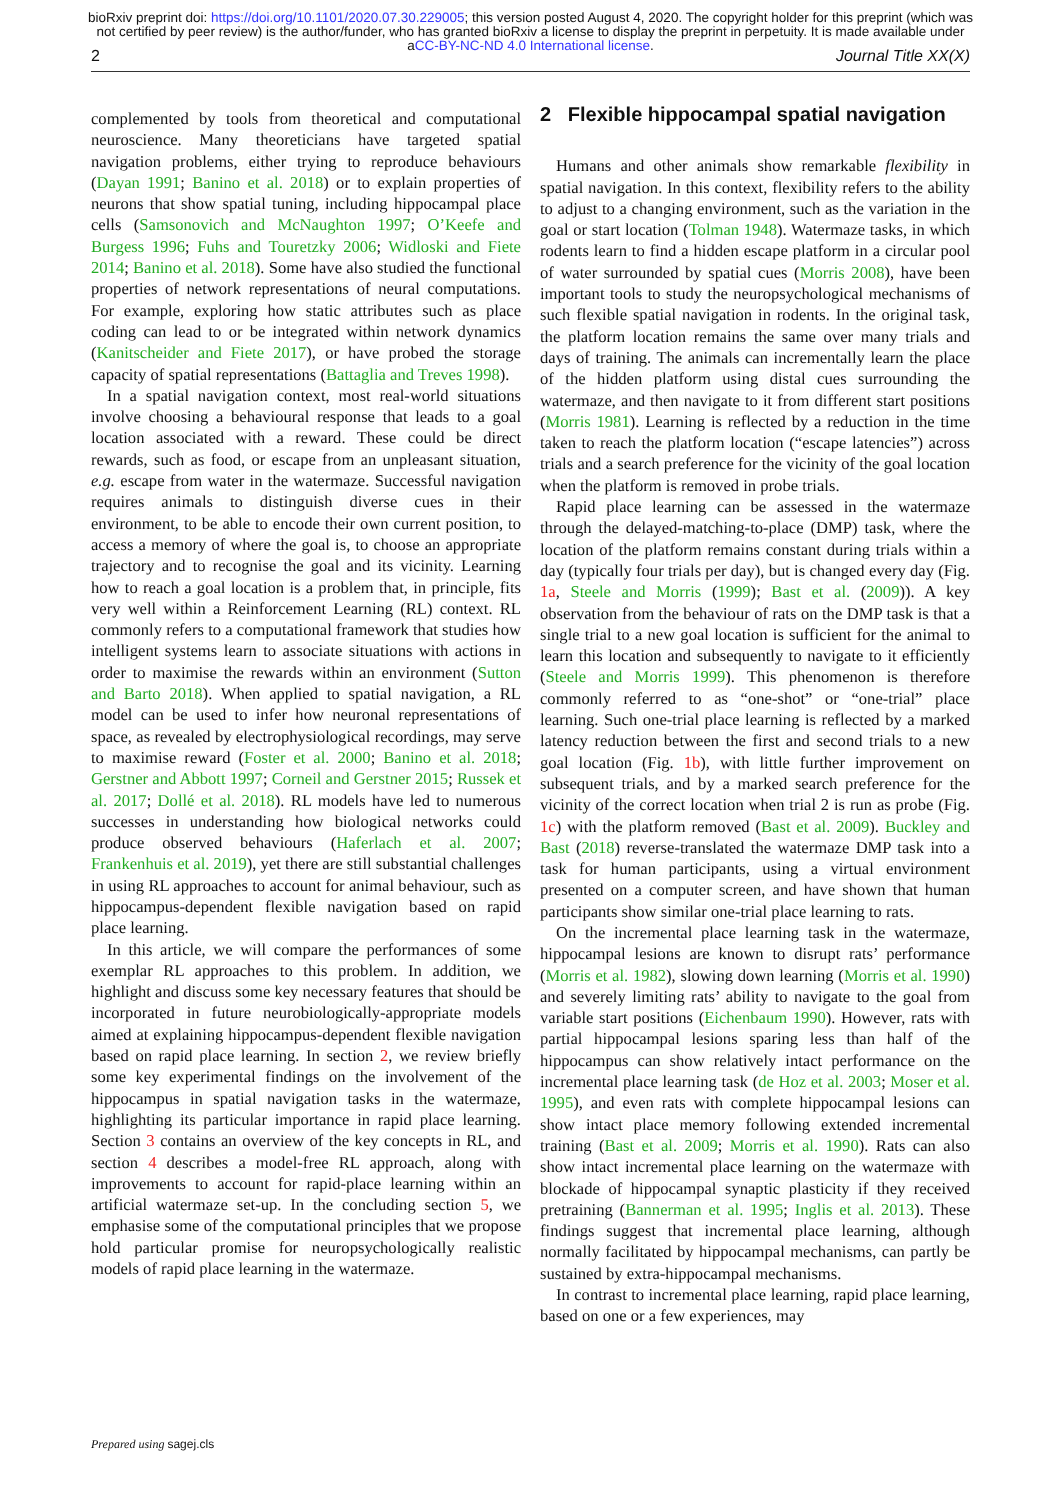bioRxiv preprint doi: https://doi.org/10.1101/2020.07.30.229005; this version posted August 4, 2020. The copyright holder for this preprint (which was not certified by peer review) is the author/funder, who has granted bioRxiv a license to display the preprint in perpetuity. It is made available under aCC-BY-NC-ND 4.0 International license.
2 Journal Title XX(X)
complemented by tools from theoretical and computational neuroscience. Many theoreticians have targeted spatial navigation problems, either trying to reproduce behaviours (Dayan 1991; Banino et al. 2018) or to explain properties of neurons that show spatial tuning, including hippocampal place cells (Samsonovich and McNaughton 1997; O’Keefe and Burgess 1996; Fuhs and Touretzky 2006; Widloski and Fiete 2014; Banino et al. 2018). Some have also studied the functional properties of network representations of neural computations. For example, exploring how static attributes such as place coding can lead to or be integrated within network dynamics (Kanitscheider and Fiete 2017), or have probed the storage capacity of spatial representations (Battaglia and Treves 1998).
In a spatial navigation context, most real-world situations involve choosing a behavioural response that leads to a goal location associated with a reward. These could be direct rewards, such as food, or escape from an unpleasant situation, e.g. escape from water in the watermaze. Successful navigation requires animals to distinguish diverse cues in their environment, to be able to encode their own current position, to access a memory of where the goal is, to choose an appropriate trajectory and to recognise the goal and its vicinity. Learning how to reach a goal location is a problem that, in principle, fits very well within a Reinforcement Learning (RL) context. RL commonly refers to a computational framework that studies how intelligent systems learn to associate situations with actions in order to maximise the rewards within an environment (Sutton and Barto 2018). When applied to spatial navigation, a RL model can be used to infer how neuronal representations of space, as revealed by electrophysiological recordings, may serve to maximise reward (Foster et al. 2000; Banino et al. 2018; Gerstner and Abbott 1997; Corneil and Gerstner 2015; Russek et al. 2017; Dollé et al. 2018). RL models have led to numerous successes in understanding how biological networks could produce observed behaviours (Haferlach et al. 2007; Frankenhuis et al. 2019), yet there are still substantial challenges in using RL approaches to account for animal behaviour, such as hippocampus-dependent flexible navigation based on rapid place learning.
In this article, we will compare the performances of some exemplar RL approaches to this problem. In addition, we highlight and discuss some key necessary features that should be incorporated in future neurobiologically-appropriate models aimed at explaining hippocampus-dependent flexible navigation based on rapid place learning. In section 2, we review briefly some key experimental findings on the involvement of the hippocampus in spatial navigation tasks in the watermaze, highlighting its particular importance in rapid place learning. Section 3 contains an overview of the key concepts in RL, and section 4 describes a model-free RL approach, along with improvements to account for rapid-place learning within an artificial watermaze set-up. In the concluding section 5, we emphasise some of the computational principles that we propose hold particular promise for neuropsychologically realistic models of rapid place learning in the watermaze.
2 Flexible hippocampal spatial navigation
Humans and other animals show remarkable flexibility in spatial navigation. In this context, flexibility refers to the ability to adjust to a changing environment, such as the variation in the goal or start location (Tolman 1948). Watermaze tasks, in which rodents learn to find a hidden escape platform in a circular pool of water surrounded by spatial cues (Morris 2008), have been important tools to study the neuropsychological mechanisms of such flexible spatial navigation in rodents. In the original task, the platform location remains the same over many trials and days of training. The animals can incrementally learn the place of the hidden platform using distal cues surrounding the watermaze, and then navigate to it from different start positions (Morris 1981). Learning is reflected by a reduction in the time taken to reach the platform location (“escape latencies”) across trials and a search preference for the vicinity of the goal location when the platform is removed in probe trials.
Rapid place learning can be assessed in the watermaze through the delayed-matching-to-place (DMP) task, where the location of the platform remains constant during trials within a day (typically four trials per day), but is changed every day (Fig. 1a, Steele and Morris (1999); Bast et al. (2009)). A key observation from the behaviour of rats on the DMP task is that a single trial to a new goal location is sufficient for the animal to learn this location and subsequently to navigate to it efficiently (Steele and Morris 1999). This phenomenon is therefore commonly referred to as “one-shot” or “one-trial” place learning. Such one-trial place learning is reflected by a marked latency reduction between the first and second trials to a new goal location (Fig. 1b), with little further improvement on subsequent trials, and by a marked search preference for the vicinity of the correct location when trial 2 is run as probe (Fig. 1c) with the platform removed (Bast et al. 2009). Buckley and Bast (2018) reverse-translated the watermaze DMP task into a task for human participants, using a virtual environment presented on a computer screen, and have shown that human participants show similar one-trial place learning to rats.
On the incremental place learning task in the watermaze, hippocampal lesions are known to disrupt rats’ performance (Morris et al. 1982), slowing down learning (Morris et al. 1990) and severely limiting rats’ ability to navigate to the goal from variable start positions (Eichenbaum 1990). However, rats with partial hippocampal lesions sparing less than half of the hippocampus can show relatively intact performance on the incremental place learning task (de Hoz et al. 2003; Moser et al. 1995), and even rats with complete hippocampal lesions can show intact place memory following extended incremental training (Bast et al. 2009; Morris et al. 1990). Rats can also show intact incremental place learning on the watermaze with blockade of hippocampal synaptic plasticity if they received pretraining (Bannerman et al. 1995; Inglis et al. 2013). These findings suggest that incremental place learning, although normally facilitated by hippocampal mechanisms, can partly be sustained by extra-hippocampal mechanisms.
In contrast to incremental place learning, rapid place learning, based on one or a few experiences, may
Prepared using sagej.cls